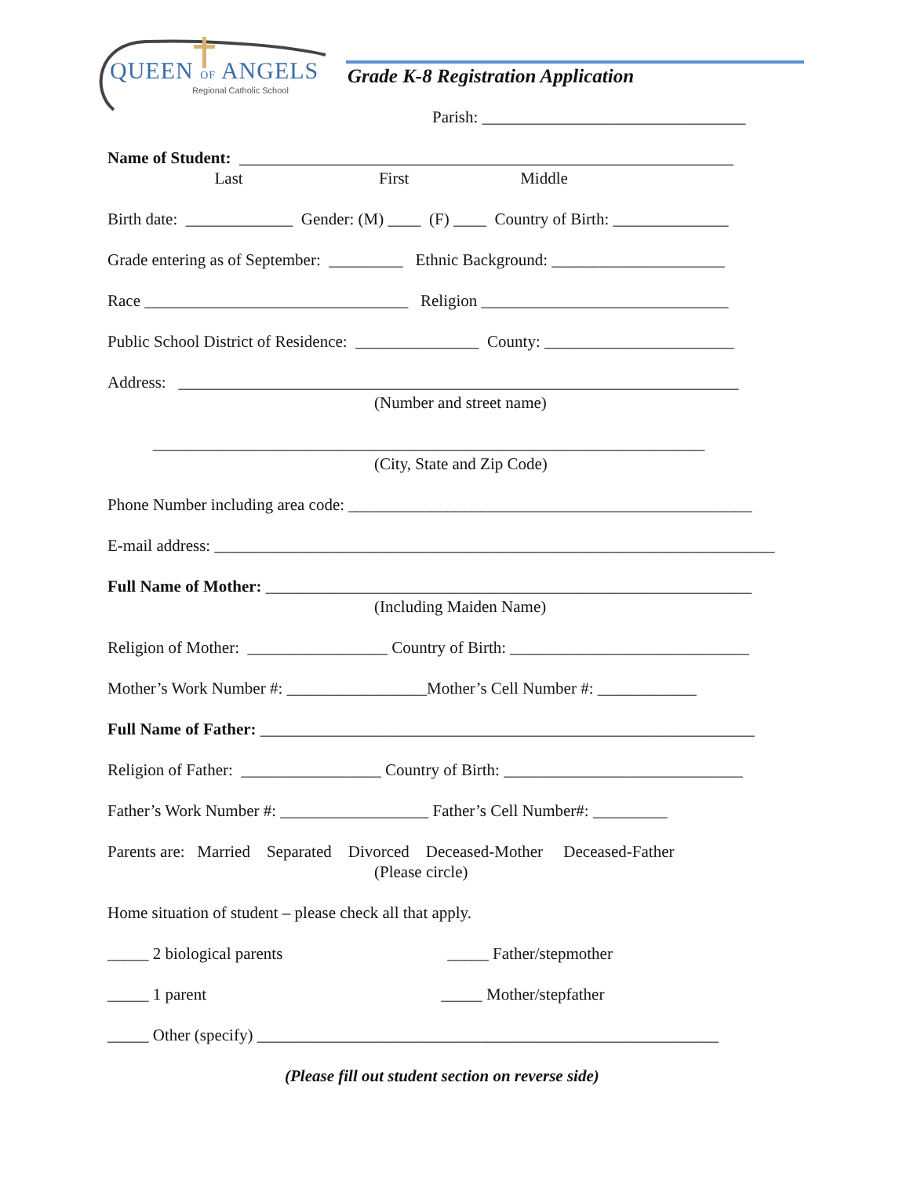QUEEN OF ANGELS
Regional Catholic School
Grade K-8 Registration Application
Parish: ________________________________
Name of Student: ____________________________________________________________
Last First Middle
Birth date: _____________ Gender: (M) ____ (F) ____ Country of Birth: ______________
Grade entering as of September: _________ Ethnic Background: _____________________
Race ________________________________ Religion ______________________________
Public School District of Residence: _______________ County: _______________________
Address: ____________________________________________________________________
(Number and street name)
___________________________________________________________________
(City, State and Zip Code)
Phone Number including area code: _________________________________________________
E-mail address: ____________________________________________________________________
Full Name of Mother: ___________________________________________________________
(Including Maiden Name)
Religion of Mother: _________________ Country of Birth: _____________________________
Mother’s Work Number #: _________________Mother’s Cell Number #: ____________
Full Name of Father: ____________________________________________________________
Religion of Father: _________________ Country of Birth: _____________________________
Father’s Work Number #: __________________ Father’s Cell Number#: _________
Parents are: Married Separated Divorced Deceased-Mother Deceased-Father
(Please circle)
Home situation of student – please check all that apply.
_____ 2 biological parents _____ Father/stepmother
_____ 1 parent _____ Mother/stepfather
_____ Other (specify) ________________________________________________________
(Please fill out student section on reverse side)